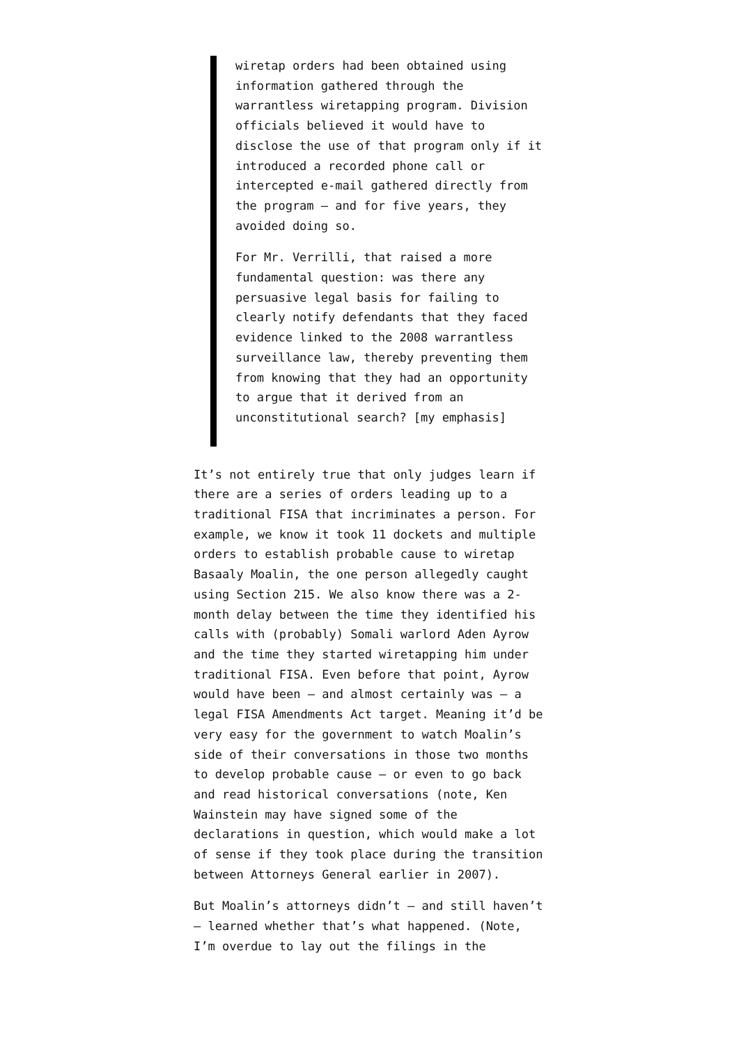wiretap orders had been obtained using information gathered through the warrantless wiretapping program. Division officials believed it would have to disclose the use of that program only if it introduced a recorded phone call or intercepted e-mail gathered directly from the program — and for five years, they avoided doing so.
For Mr. Verrilli, that raised a more fundamental question: was there any persuasive legal basis for failing to clearly notify defendants that they faced evidence linked to the 2008 warrantless surveillance law, thereby preventing them from knowing that they had an opportunity to argue that it derived from an unconstitutional search? [my emphasis]
It’s not entirely true that only judges learn if there are a series of orders leading up to a traditional FISA that incriminates a person. For example, we know it took 11 dockets and multiple orders to establish probable cause to wiretap Basaaly Moalin, the one person allegedly caught using Section 215. We also know there was a 2-month delay between the time they identified his calls with (probably) Somali warlord Aden Ayrow and the time they started wiretapping him under traditional FISA. Even before that point, Ayrow would have been — and almost certainly was — a legal FISA Amendments Act target. Meaning it’d be very easy for the government to watch Moalin’s side of their conversations in those two months to develop probable cause — or even to go back and read historical conversations (note, Ken Wainstein may have signed some of the declarations in question, which would make a lot of sense if they took place during the transition between Attorneys General earlier in 2007).
But Moalin’s attorneys didn’t — and still haven’t — learned whether that’s what happened. (Note, I’m overdue to lay out the filings in the